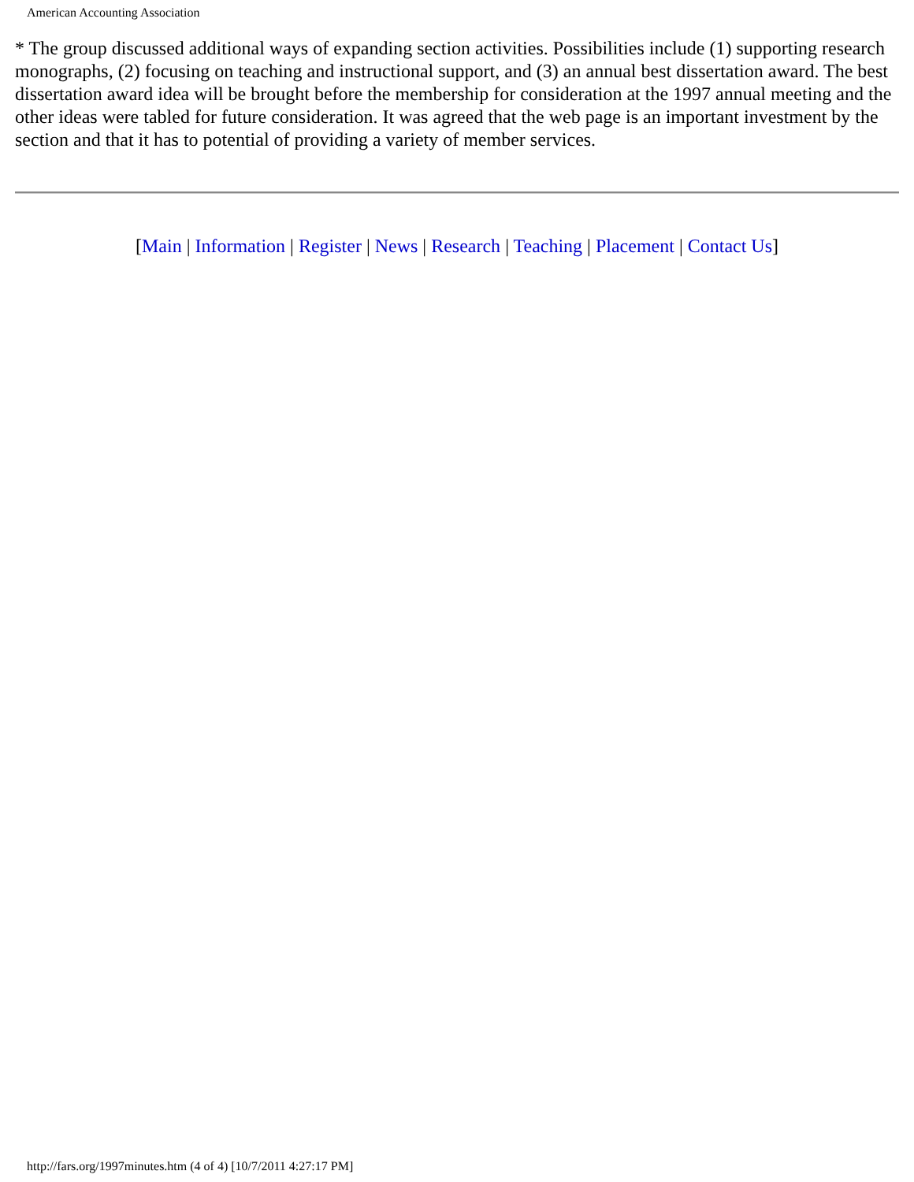American Accounting Association
* The group discussed additional ways of expanding section activities. Possibilities include (1) supporting research monographs, (2) focusing on teaching and instructional support, and (3) an annual best dissertation award. The best dissertation award idea will be brought before the membership for consideration at the 1997 annual meeting and the other ideas were tabled for future consideration. It was agreed that the web page is an important investment by the section and that it has to potential of providing a variety of member services.
[Main | Information | Register | News | Research | Teaching | Placement | Contact Us]
http://fars.org/1997minutes.htm (4 of 4) [10/7/2011 4:27:17 PM]